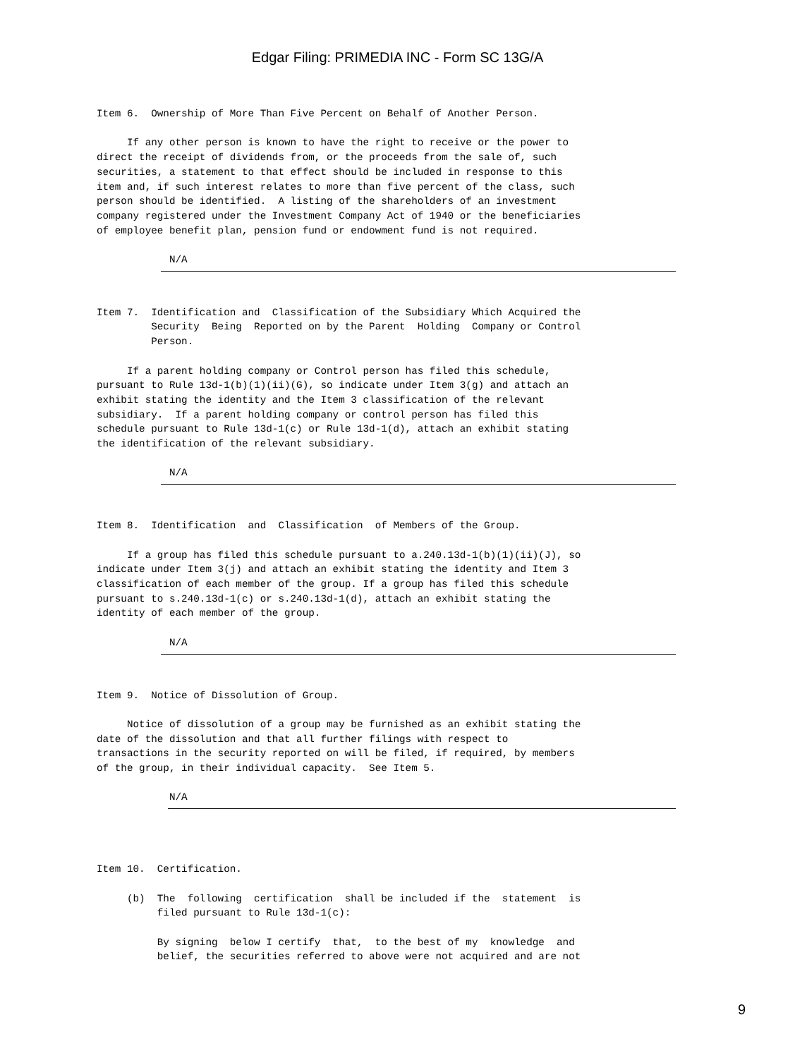Edgar Filing: PRIMEDIA INC - Form SC 13G/A
Item 6.  Ownership of More Than Five Percent on Behalf of Another Person.

     If any other person is known to have the right to receive or the power to
direct the receipt of dividends from, or the proceeds from the sale of, such
securities, a statement to that effect should be included in response to this
item and, if such interest relates to more than five percent of the class, such
person should be identified.  A listing of the shareholders of an investment
company registered under the Investment Company Act of 1940 or the beneficiaries
of employee benefit plan, pension fund or endowment fund is not required.

            N/A
Item 7.  Identification and  Classification of the Subsidiary Which Acquired the
         Security  Being  Reported on by the Parent  Holding  Company or Control
         Person.

     If a parent holding company or Control person has filed this schedule,
pursuant to Rule 13d-1(b)(1)(ii)(G), so indicate under Item 3(g) and attach an
exhibit stating the identity and the Item 3 classification of the relevant
subsidiary.  If a parent holding company or control person has filed this
schedule pursuant to Rule 13d-1(c) or Rule 13d-1(d), attach an exhibit stating
the identification of the relevant subsidiary.

            N/A
Item 8.  Identification  and  Classification  of Members of the Group.

     If a group has filed this schedule pursuant to a.240.13d-1(b)(1)(ii)(J), so
indicate under Item 3(j) and attach an exhibit stating the identity and Item 3
classification of each member of the group. If a group has filed this schedule
pursuant to s.240.13d-1(c) or s.240.13d-1(d), attach an exhibit stating the
identity of each member of the group.

            N/A
Item 9.  Notice of Dissolution of Group.

     Notice of dissolution of a group may be furnished as an exhibit stating the
date of the dissolution and that all further filings with respect to
transactions in the security reported on will be filed, if required, by members
of the group, in their individual capacity.  See Item 5.

            N/A
Item 10.  Certification.

     (b)  The  following  certification  shall be included if the  statement  is
          filed pursuant to Rule 13d-1(c):

          By signing  below I certify  that,  to the best of my  knowledge  and
          belief, the securities referred to above were not acquired and are not
9